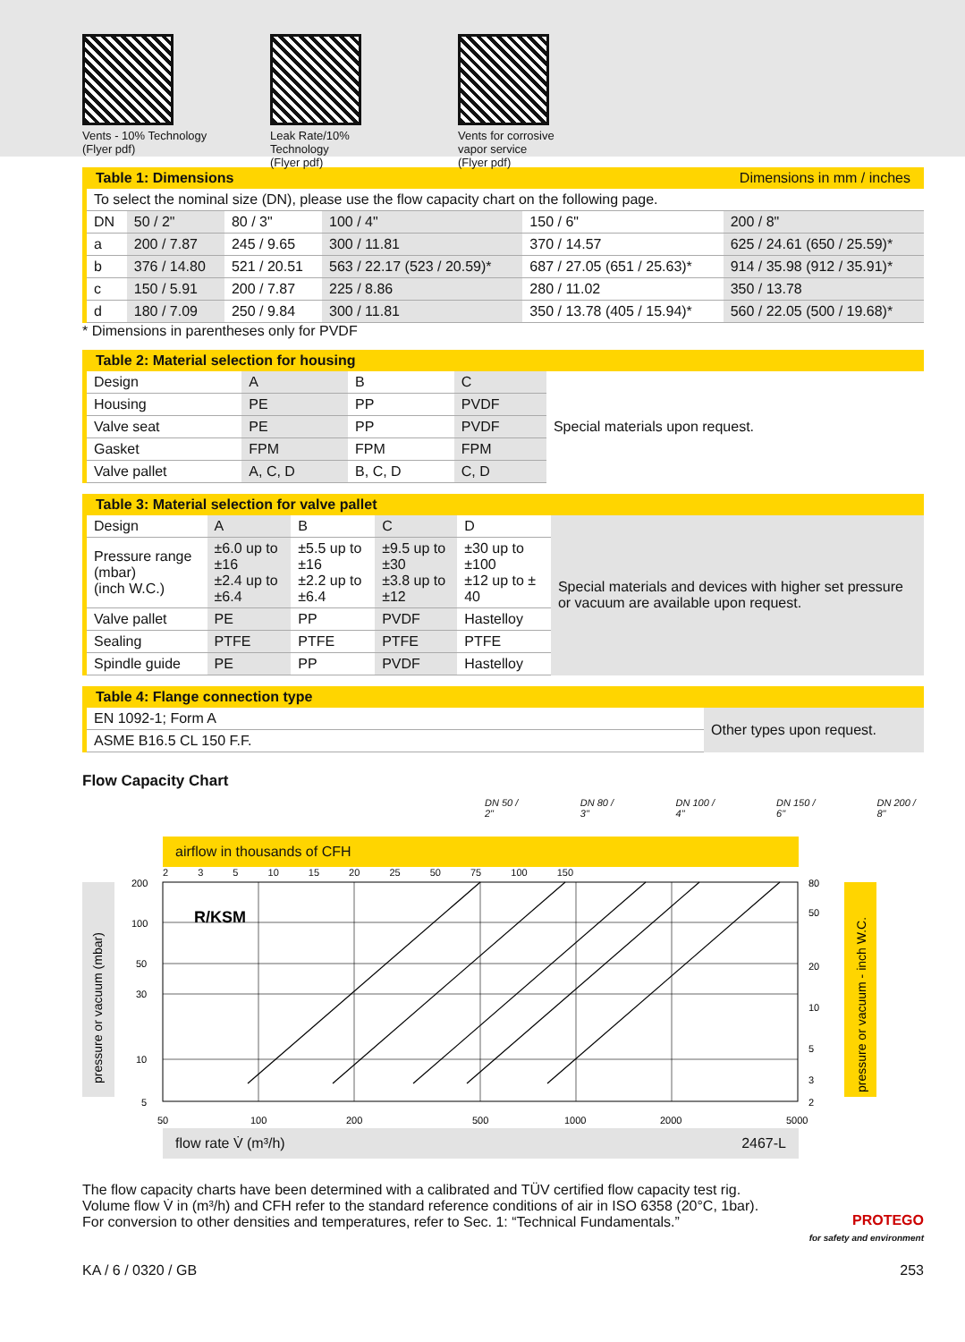Vents - 10% Technology
(Flyer pdf)
Leak Rate/10% Technology
(Flyer pdf)
Vents for corrosive vapor service
(Flyer pdf)
Table 1: Dimensions Dimensions in mm / inches
| To select the nominal size (DN), please use the flow capacity chart on the following page. | | | | | |
| DN | 50 / 2" | 80 / 3" | 100 / 4" | 150 / 6" | 200 / 8" |
| a | 200 / 7.87 | 245 / 9.65 | 300 / 11.81 | 370 / 14.57 | 625 / 24.61 (650 / 25.59)* |
| b | 376 / 14.80 | 521 / 20.51 | 563 / 22.17 (523 / 20.59)* | 687 / 27.05 (651 / 25.63)* | 914 / 35.98 (912 / 35.91)* |
| c | 150 / 5.91 | 200 / 7.87 | 225 / 8.86 | 280 / 11.02 | 350 / 13.78 |
| d | 180 / 7.09 | 250 / 9.84 | 300 / 11.81 | 350 / 13.78 (405 / 15.94)* | 560 / 22.05 (500 / 19.68)* |
* Dimensions in parentheses only for PVDF
Table 2: Material selection for housing
| Design | A | B | C | Special materials upon request. |
| Housing | PE | PP | PVDF | |
| Valve seat | PE | PP | PVDF | |
| Gasket | FPM | FPM | FPM | |
| Valve pallet | A, C, D | B, C, D | C, D | |
Table 3: Material selection for valve pallet
| Design | A | B | C | D | Special materials and devices with higher set pressure or vacuum are available upon request. |
| Pressure range (mbar) (inch W.C.) | ±6.0 up to ±16 ±2.4 up to ±6.4 | ±5.5 up to ±16 ±2.2 up to ±6.4 | ±9.5 up to ±30 ±3.8 up to ±12 | ±30 up to ±100 ±12 up to ± 40 | |
| Valve pallet | PE | PP | PVDF | Hastelloy | |
| Sealing | PTFE | PTFE | PTFE | PTFE | |
| Spindle guide | PE | PP | PVDF | Hastelloy | |
Table 4: Flange connection type
| EN 1092-1; Form A | Other types upon request. |
| ASME B16.5 CL 150 F.F. | |
Flow Capacity Chart
DN 50 / 2" DN 80 / 3" DN 100 / 4" DN 150 / 6" DN 200 / 8"
airflow in thousands of CFH
2 3 5 10 15 20 25 50 75 100 150
pressure or vacuum (mbar)
pressure or vacuum - inch W.C.
R/KSM
200
100
50
30
10
5
80
50
20
10
5
3
2
50
100
200
500
1000
2000
5000
flow rate V̇ (m³/h) 2467-L
The flow capacity charts have been determined with a calibrated and TÜV certified flow capacity test rig.
Volume flow V̇ in (m³/h) and CFH refer to the standard reference conditions of air in ISO 6358 (20°C, 1bar).
For conversion to other densities and temperatures, refer to Sec. 1: “Technical Fundamentals.”
PROTEGO
for safety and environment
KA / 6 / 0320 / GB 253